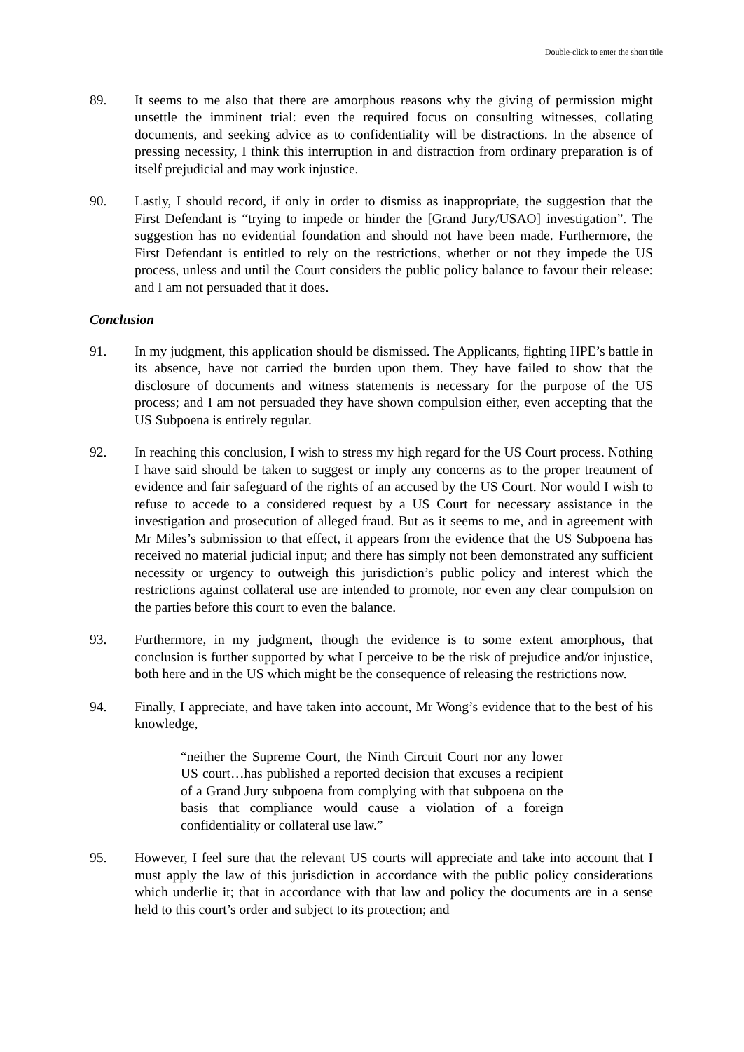Double-click to enter the short title
89. It seems to me also that there are amorphous reasons why the giving of permission might unsettle the imminent trial: even the required focus on consulting witnesses, collating documents, and seeking advice as to confidentiality will be distractions. In the absence of pressing necessity, I think this interruption in and distraction from ordinary preparation is of itself prejudicial and may work injustice.
90. Lastly, I should record, if only in order to dismiss as inappropriate, the suggestion that the First Defendant is “trying to impede or hinder the [Grand Jury/USAO] investigation”. The suggestion has no evidential foundation and should not have been made. Furthermore, the First Defendant is entitled to rely on the restrictions, whether or not they impede the US process, unless and until the Court considers the public policy balance to favour their release: and I am not persuaded that it does.
Conclusion
91. In my judgment, this application should be dismissed. The Applicants, fighting HPE’s battle in its absence, have not carried the burden upon them. They have failed to show that the disclosure of documents and witness statements is necessary for the purpose of the US process; and I am not persuaded they have shown compulsion either, even accepting that the US Subpoena is entirely regular.
92. In reaching this conclusion, I wish to stress my high regard for the US Court process. Nothing I have said should be taken to suggest or imply any concerns as to the proper treatment of evidence and fair safeguard of the rights of an accused by the US Court. Nor would I wish to refuse to accede to a considered request by a US Court for necessary assistance in the investigation and prosecution of alleged fraud. But as it seems to me, and in agreement with Mr Miles’s submission to that effect, it appears from the evidence that the US Subpoena has received no material judicial input; and there has simply not been demonstrated any sufficient necessity or urgency to outweigh this jurisdiction’s public policy and interest which the restrictions against collateral use are intended to promote, nor even any clear compulsion on the parties before this court to even the balance.
93. Furthermore, in my judgment, though the evidence is to some extent amorphous, that conclusion is further supported by what I perceive to be the risk of prejudice and/or injustice, both here and in the US which might be the consequence of releasing the restrictions now.
94. Finally, I appreciate, and have taken into account, Mr Wong’s evidence that to the best of his knowledge,
“neither the Supreme Court, the Ninth Circuit Court nor any lower US court…has published a reported decision that excuses a recipient of a Grand Jury subpoena from complying with that subpoena on the basis that compliance would cause a violation of a foreign confidentiality or collateral use law.”
95. However, I feel sure that the relevant US courts will appreciate and take into account that I must apply the law of this jurisdiction in accordance with the public policy considerations which underlie it; that in accordance with that law and policy the documents are in a sense held to this court’s order and subject to its protection; and